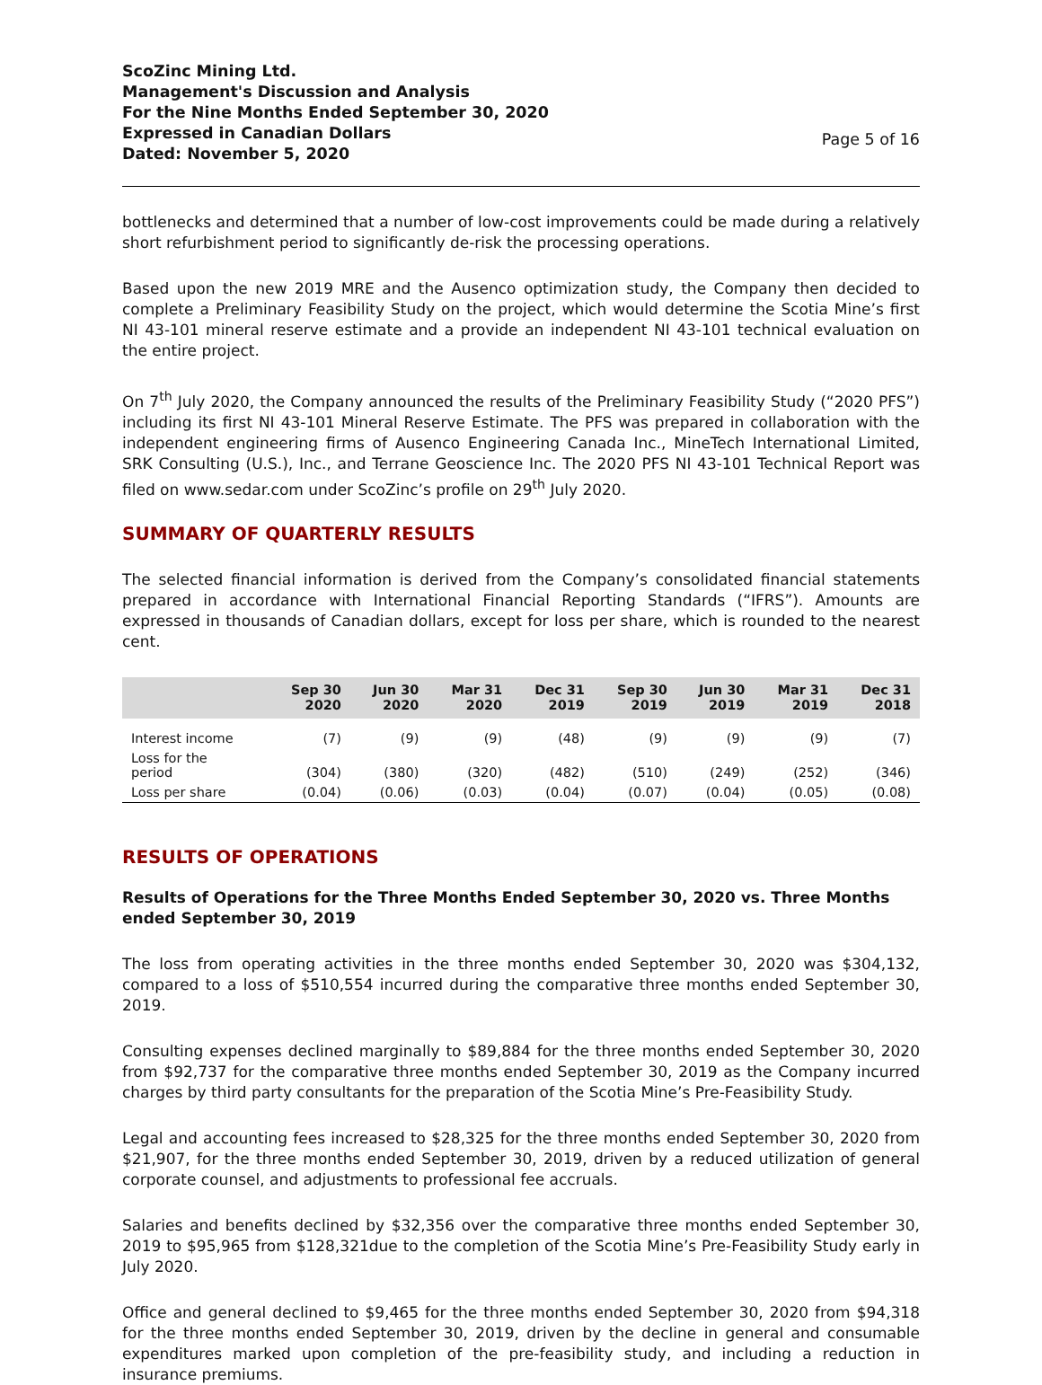ScoZinc Mining Ltd.
Management's Discussion and Analysis
For the Nine Months Ended September 30, 2020
Expressed in Canadian Dollars
Dated: November 5, 2020
Page 5 of 16
bottlenecks and determined that a number of low-cost improvements could be made during a relatively short refurbishment period to significantly de-risk the processing operations.
Based upon the new 2019 MRE and the Ausenco optimization study, the Company then decided to complete a Preliminary Feasibility Study on the project, which would determine the Scotia Mine’s first NI 43-101 mineral reserve estimate and a provide an independent NI 43-101 technical evaluation on the entire project.
On 7<sup>th</sup> July 2020, the Company announced the results of the Preliminary Feasibility Study (“2020 PFS”) including its first NI 43-101 Mineral Reserve Estimate. The PFS was prepared in collaboration with the independent engineering firms of Ausenco Engineering Canada Inc., MineTech International Limited, SRK Consulting (U.S.), Inc., and Terrane Geoscience Inc. The 2020 PFS NI 43-101 Technical Report was filed on www.sedar.com under ScoZinc’s profile on 29<sup>th</sup> July 2020.
SUMMARY OF QUARTERLY RESULTS
The selected financial information is derived from the Company’s consolidated financial statements prepared in accordance with International Financial Reporting Standards (“IFRS”). Amounts are expressed in thousands of Canadian dollars, except for loss per share, which is rounded to the nearest cent.
| | Sep 30 2020 | Jun 30 2020 | Mar 31 2020 | Dec 31 2019 | Sep 30 2019 | Jun 30 2019 | Mar 31 2019 | Dec 31 2018 |
| --- | --- | --- | --- | --- | --- | --- | --- | --- |
| Interest income | (7) | (9) | (9) | (48) | (9) | (9) | (9) | (7) |
| Loss for the period | (304) | (380) | (320) | (482) | (510) | (249) | (252) | (346) |
| Loss per share | (0.04) | (0.06) | (0.03) | (0.04) | (0.07) | (0.04) | (0.05) | (0.08) |
RESULTS OF OPERATIONS
Results of Operations for the Three Months Ended September 30, 2020 vs. Three Months ended September 30, 2019
The loss from operating activities in the three months ended September 30, 2020 was $304,132, compared to a loss of $510,554 incurred during the comparative three months ended September 30, 2019.
Consulting expenses declined marginally to $89,884 for the three months ended September 30, 2020 from $92,737 for the comparative three months ended September 30, 2019 as the Company incurred charges by third party consultants for the preparation of the Scotia Mine’s Pre-Feasibility Study.
Legal and accounting fees increased to $28,325 for the three months ended September 30, 2020 from $21,907, for the three months ended September 30, 2019, driven by a reduced utilization of general corporate counsel, and adjustments to professional fee accruals.
Salaries and benefits declined by $32,356 over the comparative three months ended September 30, 2019 to $95,965 from $128,321due to the completion of the Scotia Mine’s Pre-Feasibility Study early in July 2020.
Office and general declined to $9,465 for the three months ended September 30, 2020 from $94,318 for the three months ended September 30, 2019, driven by the decline in general and consumable expenditures marked upon completion of the pre-feasibility study, and including a reduction in insurance premiums.